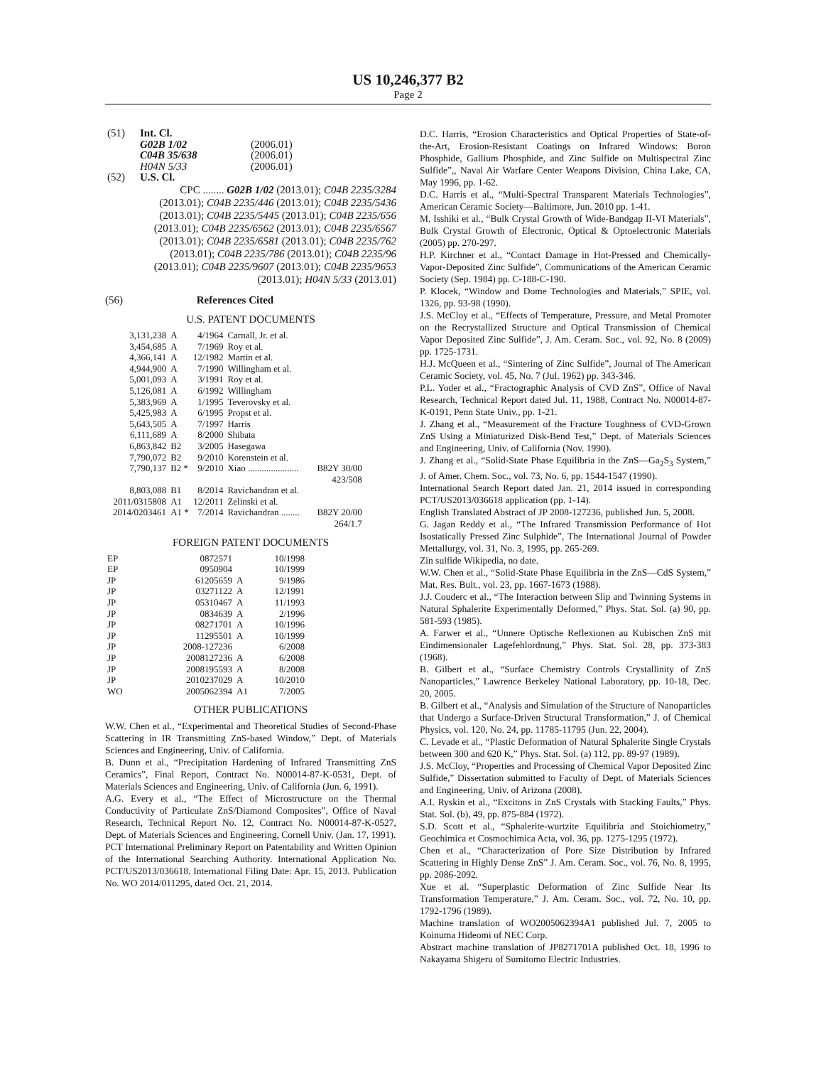US 10,246,377 B2
Page 2
| (51) | Int. Cl. | |
| | G02B 1/02 | (2006.01) |
| | C04B 35/638 | (2006.01) |
| | H04N 5/33 | (2006.01) |
| (52) | U.S. Cl. | |
CPC ........ G02B 1/02 (2013.01); C04B 2235/3284 (2013.01); C04B 2235/446 (2013.01); C04B 2235/5436 (2013.01); C04B 2235/5445 (2013.01); C04B 2235/656 (2013.01); C04B 2235/6562 (2013.01); C04B 2235/6567 (2013.01); C04B 2235/6581 (2013.01); C04B 2235/762 (2013.01); C04B 2235/786 (2013.01); C04B 2235/96 (2013.01); C04B 2235/9607 (2013.01); C04B 2235/9653 (2013.01); H04N 5/33 (2013.01)
(56) References Cited
U.S. PATENT DOCUMENTS
| 3,131,238 | A | 4/1964 | Carnall, Jr. et al. | |
| 3,454,685 | A | 7/1969 | Roy et al. | |
| 4,366,141 | A | 12/1982 | Martin et al. | |
| 4,944,900 | A | 7/1990 | Willingham et al. | |
| 5,001,093 | A | 3/1991 | Roy et al. | |
| 5,126,081 | A | 6/1992 | Willingham | |
| 5,383,969 | A | 1/1995 | Teverovsky et al. | |
| 5,425,983 | A | 6/1995 | Propst et al. | |
| 5,643,505 | A | 7/1997 | Harris | |
| 6,111,689 | A | 8/2000 | Shibata | |
| 6,863,842 | B2 | 3/2005 | Hasegawa | |
| 7,790,072 | B2 | 9/2010 | Korenstein et al. | |
| 7,790,137 | B2 * | 9/2010 | Xiao ...................... | B82Y 30/00 423/508 |
| 8,803,088 | B1 | 8/2014 | Ravichandran et al. | |
| 2011/0315808 | A1 | 12/2011 | Zelinski et al. | |
| 2014/0203461 | A1 * | 7/2014 | Ravichandran ........ | B82Y 20/00 264/1.7 |
FOREIGN PATENT DOCUMENTS
| EP | 0872571 | | 10/1998 |
| EP | 0950904 | | 10/1999 |
| JP | 61205659 | A | 9/1986 |
| JP | 03271122 | A | 12/1991 |
| JP | 05310467 | A | 11/1993 |
| JP | 0834639 | A | 2/1996 |
| JP | 08271701 | A | 10/1996 |
| JP | 11295501 | A | 10/1999 |
| JP | 2008-127236 | | 6/2008 |
| JP | 2008127236 | A | 6/2008 |
| JP | 2008195593 | A | 8/2008 |
| JP | 2010237029 | A | 10/2010 |
| WO | 2005062394 | A1 | 7/2005 |
OTHER PUBLICATIONS
W.W. Chen et al., “Experimental and Theoretical Studies of Second-Phase Scattering in IR Transmitting ZnS-based Window,” Dept. of Materials Sciences and Engineering, Univ. of California.
B. Dunn et al., “Precipitation Hardening of Infrared Transmitting ZnS Ceramics”, Final Report, Contract No. N00014-87-K-0531, Dept. of Materials Sciences and Engineering, Univ. of California (Jun. 6, 1991).
A.G. Every et al., “The Effect of Microstructure on the Thermal Conductivity of Particulate ZnS/Diamond Composites”, Office of Naval Research, Technical Report No. 12, Contract No. N00014-87-K-0527, Dept. of Materials Sciences and Engineering, Cornell Univ. (Jan. 17, 1991).
PCT International Preliminary Report on Patentability and Written Opinion of the International Searching Authority. International Application No. PCT/US2013/036618. International Filing Date: Apr. 15, 2013. Publication No. WO 2014/011295, dated Oct. 21, 2014.
D.C. Harris, “Erosion Characteristics and Optical Properties of State-of-the-Art, Erosion-Resistant Coatings on Infrared Windows: Boron Phosphide, Gallium Phosphide, and Zinc Sulfide on Multispectral Zinc Sulfide”,, Naval Air Warfare Center Weapons Division, China Lake, CA, May 1996, pp. 1-62.
D.C. Harris et al., “Multi-Spectral Transparent Materials Technologies”, American Ceramic Society—Baltimore, Jun. 2010 pp. 1-41.
M. Isshiki et al., “Bulk Crystal Growth of Wide-Bandgap II-VI Materials”, Bulk Crystal Growth of Electronic, Optical & Optoelectronic Materials (2005) pp. 270-297.
H.P. Kirchner et al., “Contact Damage in Hot-Pressed and Chemically-Vapor-Deposited Zinc Sulfide”, Communications of the American Ceramic Society (Sep. 1984) pp. C-188-C-190.
P. Klocek, “Window and Dome Technologies and Materials,” SPIE, vol. 1326, pp. 93-98 (1990).
J.S. McCloy et al., “Effects of Temperature, Pressure, and Metal Promoter on the Recrystallized Structure and Optical Transmission of Chemical Vapor Deposited Zinc Sulfide”, J. Am. Ceram. Soc., vol. 92, No. 8 (2009) pp. 1725-1731.
H.J. McQueen et al., “Sintering of Zinc Sulfide”, Journal of The American Ceramic Society, vol. 45, No. 7 (Jul. 1962) pp. 343-346.
P.L. Yoder et al., “Fractographic Analysis of CVD ZnS”, Office of Naval Research, Technical Report dated Jul. 11, 1988, Contract No. N00014-87-K-0191, Penn State Univ., pp. 1-21.
J. Zhang et al., “Measurement of the Fracture Toughness of CVD-Grown ZnS Using a Miniaturized Disk-Bend Test,” Dept. of Materials Sciences and Engineering, Univ. of California (Nov. 1990).
J. Zhang et al., “Solid-State Phase Equilibria in the ZnS—Ga<sub>2</sub>S<sub>3</sub> System,” J. of Amer. Chem. Soc., vol. 73, No. 6, pp. 1544-1547 (1990).
International Search Report dated Jan. 21, 2014 issued in corresponding PCT/US2013/036618 application (pp. 1-14).
English Translated Abstract of JP 2008-127236, published Jun. 5, 2008.
G. Jagan Reddy et al., “The Infrared Transmission Performance of Hot Isostatically Pressed Zinc Sulphide”, The International Journal of Powder Mettallurgy, vol. 31, No. 3, 1995, pp. 265-269.
Zin sulfide Wikipedia, no date.
W.W. Chen et al., “Solid-State Phase Equilibria in the ZnS—CdS System,” Mat. Res. Bult., vol. 23, pp. 1667-1673 (1988).
J.J. Couderc et al., “The Interaction between Slip and Twinning Systems in Natural Sphalerite Experimentally Deformed,” Phys. Stat. Sol. (a) 90, pp. 581-593 (1985).
A. Farwer et al., “Unnere Optische Reflexionen au Kubischen ZnS mit Eindimensionaler Lagefehlordnung,” Phys. Stat. Sol. 28, pp. 373-383 (1968).
B. Gilbert et al., “Surface Chemistry Controls Crystallinity of ZnS Nanoparticles,” Lawrence Berkeley National Laboratory, pp. 10-18, Dec. 20, 2005.
B. Gilbert et al., “Analysis and Simulation of the Structure of Nanoparticles that Undergo a Surface-Driven Structural Transformation,” J. of Chemical Physics, vol. 120, No. 24, pp. 11785-11795 (Jun. 22, 2004).
C. Levade et al., “Plastic Deformation of Natural Sphalerite Single Crystals between 300 and 620 K,” Phys. Stat. Sol. (a) 112, pp. 89-97 (1989).
J.S. McCloy, “Properties and Processing of Chemical Vapor Deposited Zinc Sulfide,” Dissertation submitted to Faculty of Dept. of Materials Sciences and Engineering, Univ. of Arizona (2008).
A.I. Ryskin et al., “Excitons in ZnS Crystals with Stacking Faults,” Phys. Stat. Sol. (b), 49, pp. 875-884 (1972).
S.D. Scott et al., “Sphalerite-wurtzite Equilibria and Stoichiometry,” Geochimica et Cosmochimica Acta, vol. 36, pp. 1275-1295 (1972).
Chen et al., “Characterization of Pore Size Distribution by Infrared Scattering in Highly Dense ZnS” J. Am. Ceram. Soc., vol. 76, No. 8, 1995, pp. 2086-2092.
Xue et al. “Superplastic Deformation of Zinc Sulfide Near Its Transformation Temperature,” J. Am. Ceram. Soc., vol. 72, No. 10, pp. 1792-1796 (1989).
Machine translation of WO2005062394A1 published Jul. 7, 2005 to Koinuma Hideomi of NEC Corp.
Abstract machine translation of JP8271701A published Oct. 18, 1996 to Nakayama Shigeru of Sumitomo Electric Industries.